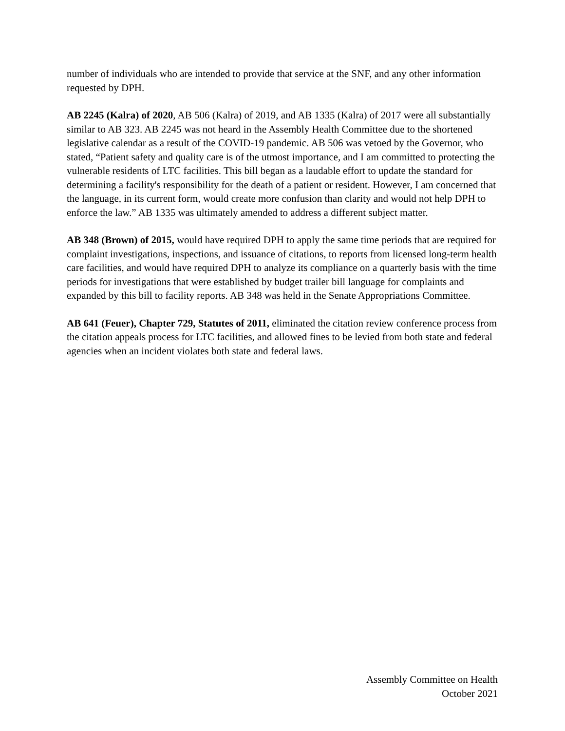number of individuals who are intended to provide that service at the SNF, and any other information requested by DPH.
AB 2245 (Kalra) of 2020, AB 506 (Kalra) of 2019, and AB 1335 (Kalra) of 2017 were all substantially similar to AB 323. AB 2245 was not heard in the Assembly Health Committee due to the shortened legislative calendar as a result of the COVID-19 pandemic. AB 506 was vetoed by the Governor, who stated, “Patient safety and quality care is of the utmost importance, and I am committed to protecting the vulnerable residents of LTC facilities. This bill began as a laudable effort to update the standard for determining a facility's responsibility for the death of a patient or resident. However, I am concerned that the language, in its current form, would create more confusion than clarity and would not help DPH to enforce the law.” AB 1335 was ultimately amended to address a different subject matter.
AB 348 (Brown) of 2015, would have required DPH to apply the same time periods that are required for complaint investigations, inspections, and issuance of citations, to reports from licensed long-term health care facilities, and would have required DPH to analyze its compliance on a quarterly basis with the time periods for investigations that were established by budget trailer bill language for complaints and expanded by this bill to facility reports. AB 348 was held in the Senate Appropriations Committee.
AB 641 (Feuer), Chapter 729, Statutes of 2011, eliminated the citation review conference process from the citation appeals process for LTC facilities, and allowed fines to be levied from both state and federal agencies when an incident violates both state and federal laws.
Assembly Committee on Health
October 2021